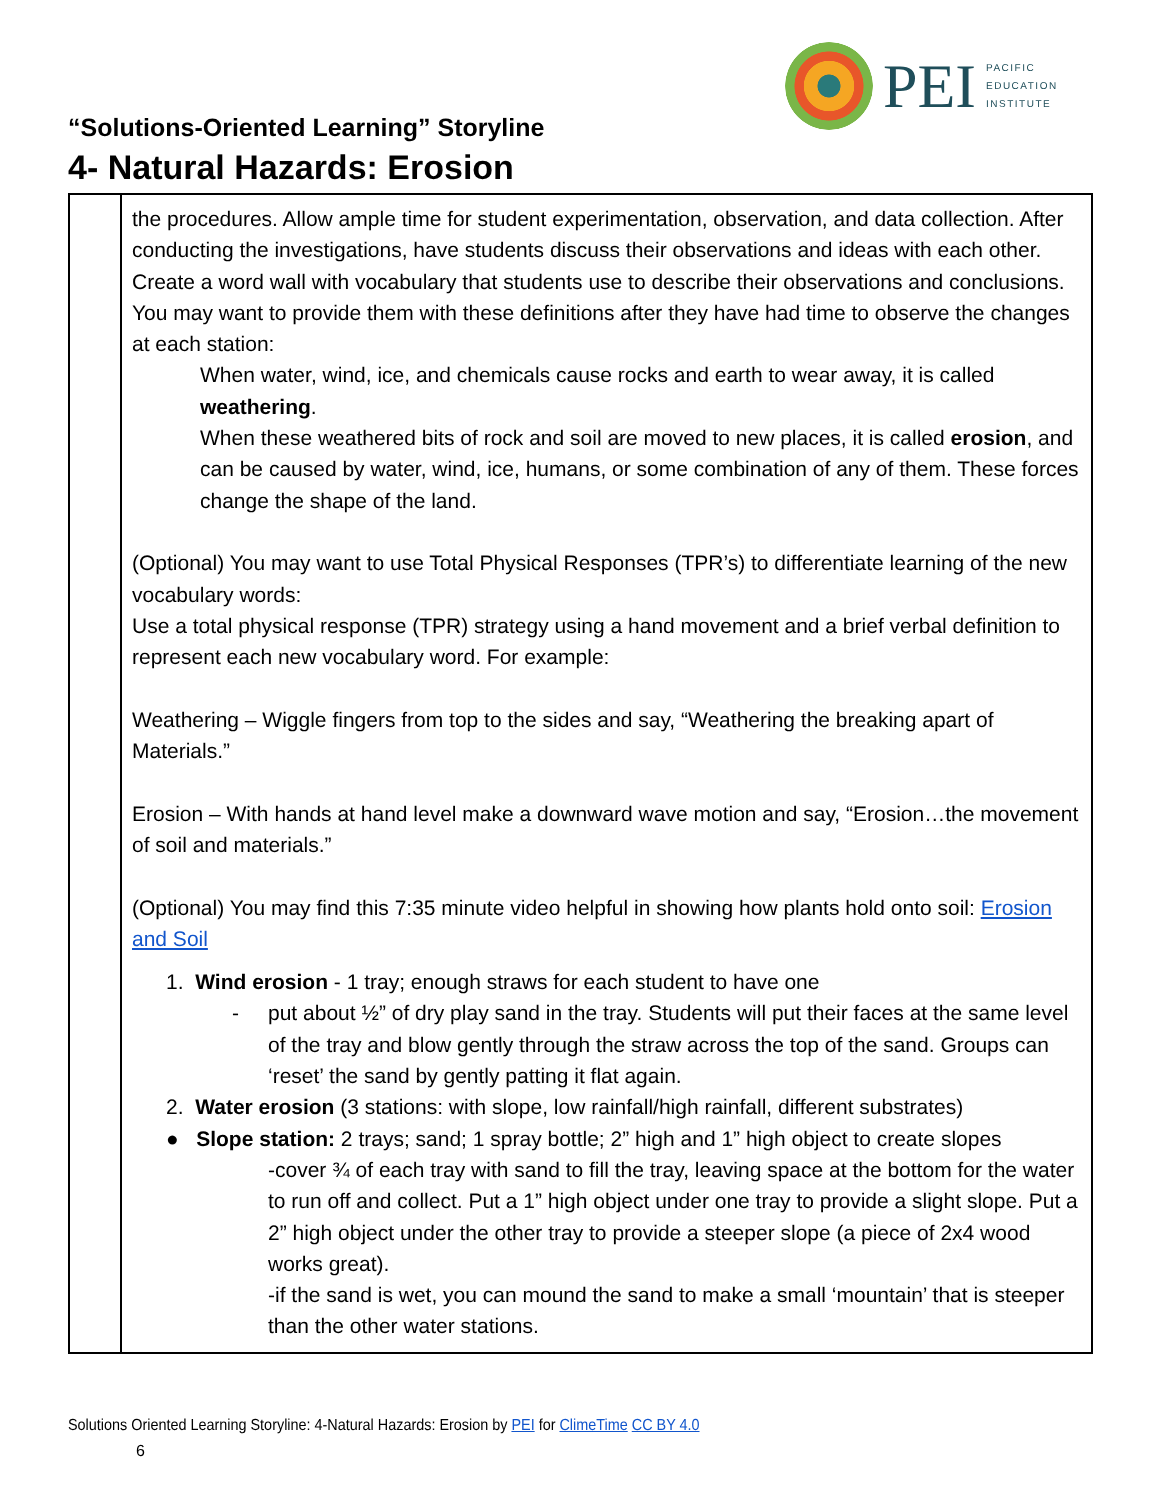PEI
PACIFIC
EDUCATION
INSTITUTE
“Solutions-Oriented Learning” Storyline
4- Natural Hazards: Erosion
| | the procedures. Allow ample time for student experimentation, observation, and data collection. After conducting the investigations, have students discuss their observations and ideas with each other. Create a word wall with vocabulary that students use to describe their observations and conclusions. You may want to provide them with these definitions after they have had time to observe the changes at each station: When water, wind, ice, and chemicals cause rocks and earth to wear away, it is called weathering . When these weathered bits of rock and soil are moved to new places, it is called erosion , and can be caused by water, wind, ice, humans, or some combination of any of them. These forces change the shape of the land. (Optional) You may want to use Total Physical Responses (TPR’s) to differentiate learning of the new vocabulary words: Use a total physical response (TPR) strategy using a hand movement and a brief verbal definition to represent each new vocabulary word. For example: Weathering – Wiggle fingers from top to the sides and say, “Weathering the breaking apart of Materials.” Erosion – With hands at hand level make a downward wave motion and say, “Erosion…the movement of soil and materials.” (Optional) You may find this 7:35 minute video helpful in showing how plants hold onto soil: Erosion and Soil 1. Wind erosion - 1 tray; enough straws for each student to have one - put about ½” of dry play sand in the tray. Students will put their faces at the same level of the tray and blow gently through the straw across the top of the sand. Groups can ‘reset’ the sand by gently patting it flat again. 2. Water erosion (3 stations: with slope, low rainfall/high rainfall, different substrates) ● Slope station: 2 trays; sand; 1 spray bottle; 2” high and 1” high object to create slopes -cover ¾ of each tray with sand to fill the tray, leaving space at the bottom for the water to run off and collect. Put a 1” high object under one tray to provide a slight slope. Put a 2” high object under the other tray to provide a steeper slope (a piece of 2x4 wood works great). -if the sand is wet, you can mound the sand to make a small ‘mountain’ that is steeper than the other water stations. |
Solutions Oriented Learning Storyline: 4-Natural Hazards: Erosion by PEI for ClimeTime CC BY 4.0
6